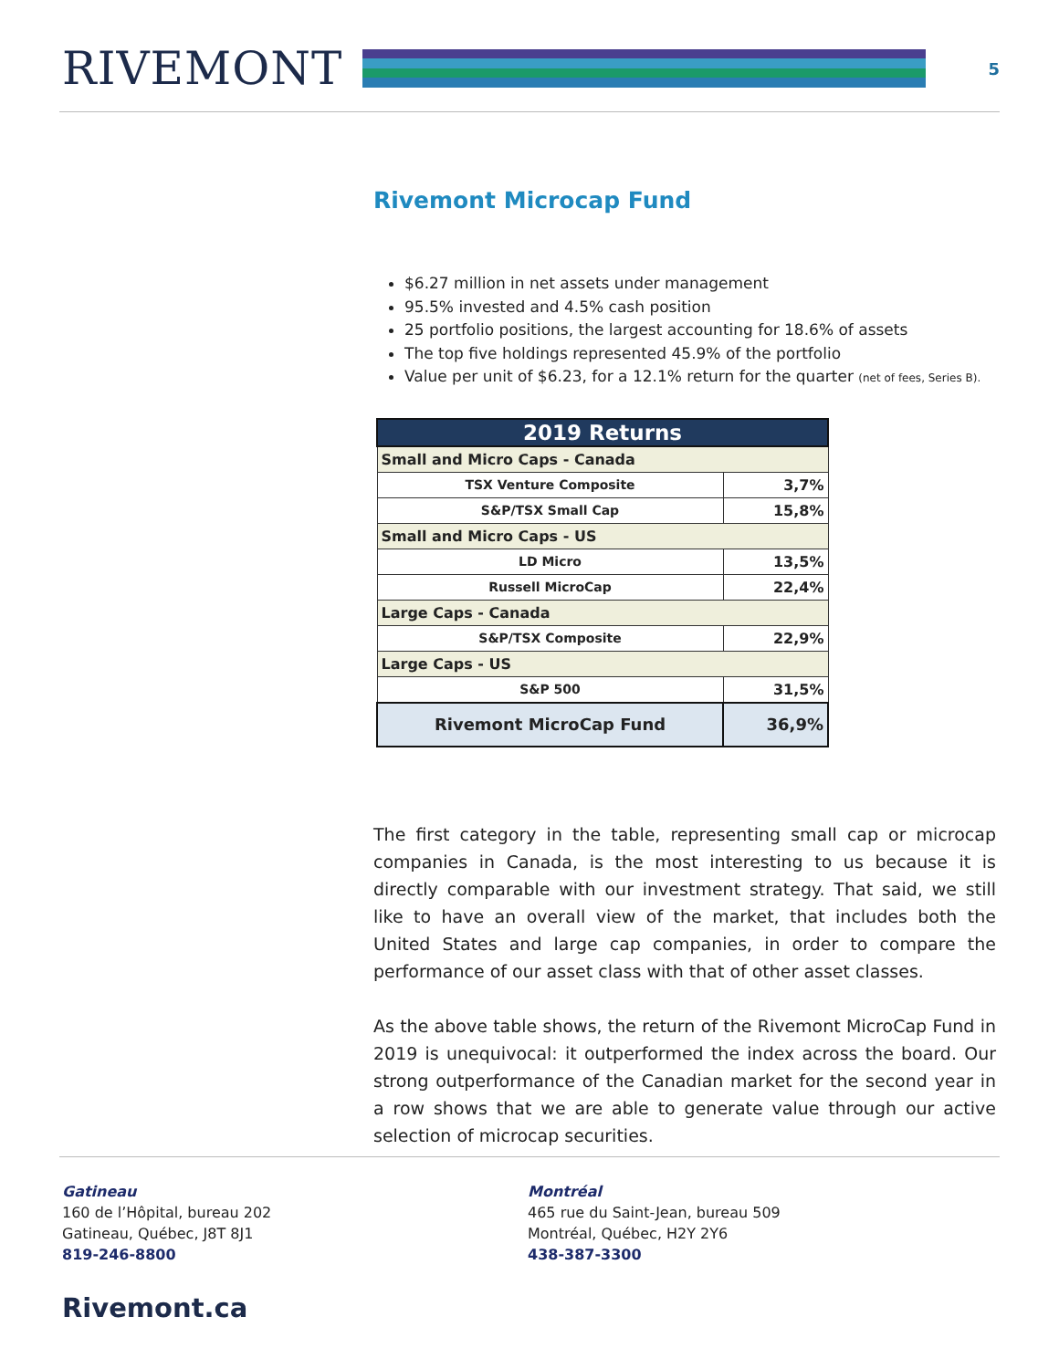RIVEMONT
5
Rivemont Microcap Fund
$6.27 million in net assets under management
95.5% invested and 4.5% cash position
25 portfolio positions, the largest accounting for 18.6% of assets
The top five holdings represented 45.9% of the portfolio
Value per unit of $6.23, for a 12.1% return for the quarter (net of fees, Series B).
| 2019 Returns | |
| --- | --- |
| Small and Micro Caps - Canada | |
| TSX Venture Composite | 3,7% |
| S&P/TSX Small Cap | 15,8% |
| Small and Micro Caps - US | |
| LD Micro | 13,5% |
| Russell MicroCap | 22,4% |
| Large Caps - Canada | |
| S&P/TSX Composite | 22,9% |
| Large Caps - US | |
| S&P 500 | 31,5% |
| Rivemont MicroCap Fund | 36,9% |
The first category in the table, representing small cap or microcap companies in Canada, is the most interesting to us because it is directly comparable with our investment strategy. That said, we still like to have an overall view of the market, that includes both the United States and large cap companies, in order to compare the performance of our asset class with that of other asset classes.
As the above table shows, the return of the Rivemont MicroCap Fund in 2019 is unequivocal: it outperformed the index across the board. Our strong outperformance of the Canadian market for the second year in a row shows that we are able to generate value through our active selection of microcap securities.
Gatineau
160 de l’Hôpital, bureau 202
Gatineau, Québec, J8T 8J1
819-246-8800
Montréal
465 rue du Saint-Jean, bureau 509
Montréal, Québec, H2Y 2Y6
438-387-3300
Rivemont.ca